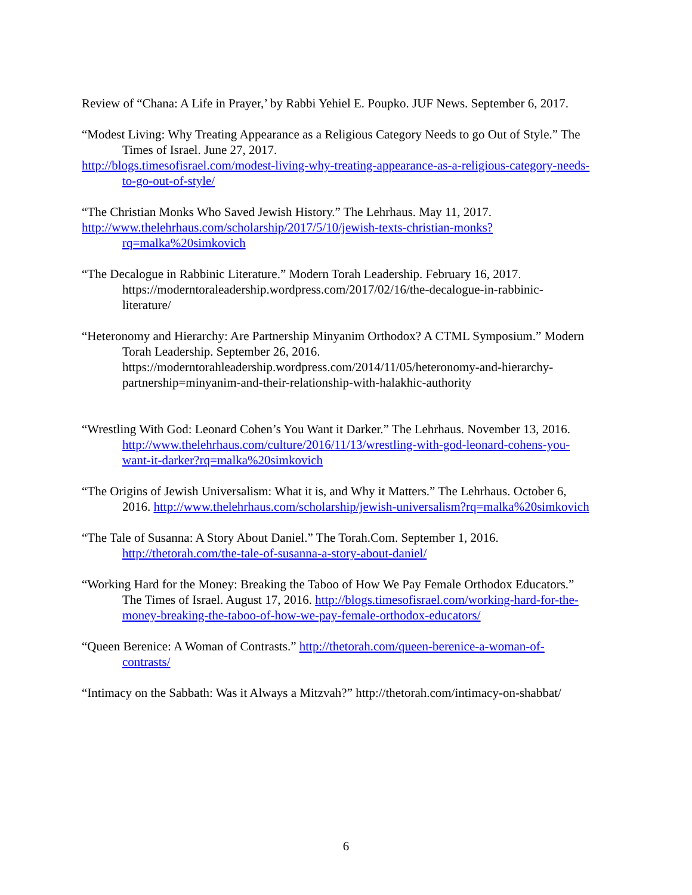Review of “Chana: A Life in Prayer,’ by Rabbi Yehiel E. Poupko. JUF News. September 6, 2017.
“Modest Living: Why Treating Appearance as a Religious Category Needs to go Out of Style.” The Times of Israel. June 27, 2017.
http://blogs.timesofisrael.com/modest-living-why-treating-appearance-as-a-religious-category-needs-to-go-out-of-style/
“The Christian Monks Who Saved Jewish History.” The Lehrhaus. May 11, 2017.
http://www.thelehrhaus.com/scholarship/2017/5/10/jewish-texts-christian-monks?rq=malka%20simkovich
“The Decalogue in Rabbinic Literature.” Modern Torah Leadership. February 16, 2017. https://moderntoraleadership.wordpress.com/2017/02/16/the-decalogue-in-rabbinic-literature/
“Heteronomy and Hierarchy: Are Partnership Minyanim Orthodox? A CTML Symposium.” Modern Torah Leadership. September 26, 2016. https://moderntorahleadership.wordpress.com/2014/11/05/heteronomy-and-hierarchy-partnership=minyanim-and-their-relationship-with-halakhic-authority
“Wrestling With God: Leonard Cohen’s You Want it Darker.” The Lehrhaus. November 13, 2016. http://www.thelehrhaus.com/culture/2016/11/13/wrestling-with-god-leonard-cohens-you-want-it-darker?rq=malka%20simkovich
“The Origins of Jewish Universalism: What it is, and Why it Matters.” The Lehrhaus. October 6, 2016. http://www.thelehrhaus.com/scholarship/jewish-universalism?rq=malka%20simkovich
“The Tale of Susanna: A Story About Daniel.” The Torah.Com. September 1, 2016. http://thetorah.com/the-tale-of-susanna-a-story-about-daniel/
“Working Hard for the Money: Breaking the Taboo of How We Pay Female Orthodox Educators.” The Times of Israel. August 17, 2016. http://blogs.timesofisrael.com/working-hard-for-the-money-breaking-the-taboo-of-how-we-pay-female-orthodox-educators/
“Queen Berenice: A Woman of Contrasts.” http://thetorah.com/queen-berenice-a-woman-of-contrasts/
“Intimacy on the Sabbath: Was it Always a Mitzvah?” http://thetorah.com/intimacy-on-shabbat/
6